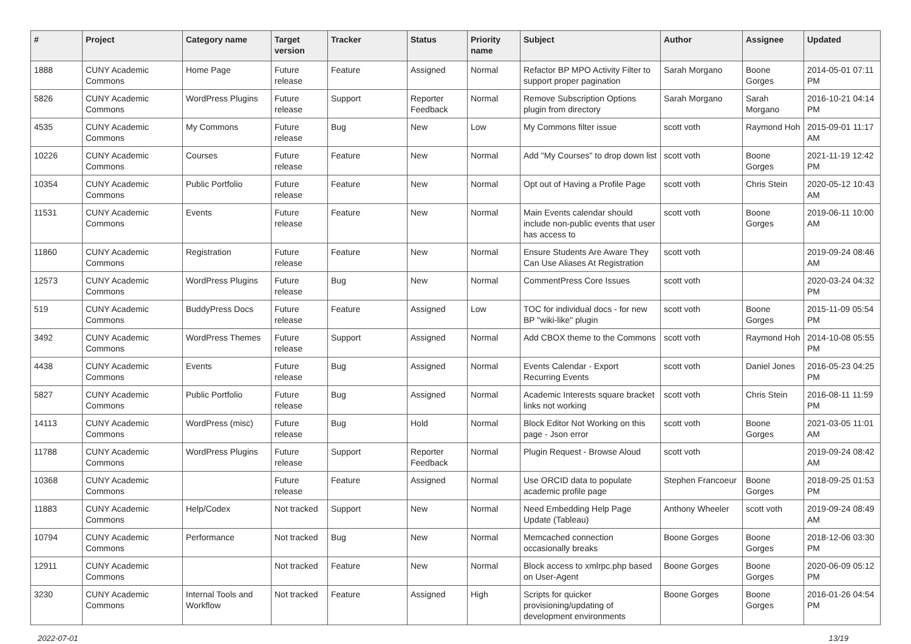| # | Project | Category name | Target version | Tracker | Status | Priority name | Subject | Author | Assignee | Updated |
| --- | --- | --- | --- | --- | --- | --- | --- | --- | --- | --- |
| 1888 | CUNY Academic Commons | Home Page | Future release | Feature | Assigned | Normal | Refactor BP MPO Activity Filter to support proper pagination | Sarah Morgano | Boone Gorges | 2014-05-01 07:11 PM |
| 5826 | CUNY Academic Commons | WordPress Plugins | Future release | Support | Reporter Feedback | Normal | Remove Subscription Options plugin from directory | Sarah Morgano | Sarah Morgano | 2016-10-21 04:14 PM |
| 4535 | CUNY Academic Commons | My Commons | Future release | Bug | New | Low | My Commons filter issue | scott voth | Raymond Hoh | 2015-09-01 11:17 AM |
| 10226 | CUNY Academic Commons | Courses | Future release | Feature | New | Normal | Add "My Courses" to drop down list | scott voth | Boone Gorges | 2021-11-19 12:42 PM |
| 10354 | CUNY Academic Commons | Public Portfolio | Future release | Feature | New | Normal | Opt out of Having a Profile Page | scott voth | Chris Stein | 2020-05-12 10:43 AM |
| 11531 | CUNY Academic Commons | Events | Future release | Feature | New | Normal | Main Events calendar should include non-public events that user has access to | scott voth | Boone Gorges | 2019-06-11 10:00 AM |
| 11860 | CUNY Academic Commons | Registration | Future release | Feature | New | Normal | Ensure Students Are Aware They Can Use Aliases At Registration | scott voth | | 2019-09-24 08:46 AM |
| 12573 | CUNY Academic Commons | WordPress Plugins | Future release | Bug | New | Normal | CommentPress Core Issues | scott voth | | 2020-03-24 04:32 PM |
| 519 | CUNY Academic Commons | BuddyPress Docs | Future release | Feature | Assigned | Low | TOC for individual docs - for new BP "wiki-like" plugin | scott voth | Boone Gorges | 2015-11-09 05:54 PM |
| 3492 | CUNY Academic Commons | WordPress Themes | Future release | Support | Assigned | Normal | Add CBOX theme to the Commons | scott voth | Raymond Hoh | 2014-10-08 05:55 PM |
| 4438 | CUNY Academic Commons | Events | Future release | Bug | Assigned | Normal | Events Calendar - Export Recurring Events | scott voth | Daniel Jones | 2016-05-23 04:25 PM |
| 5827 | CUNY Academic Commons | Public Portfolio | Future release | Bug | Assigned | Normal | Academic Interests square bracket links not working | scott voth | Chris Stein | 2016-08-11 11:59 PM |
| 14113 | CUNY Academic Commons | WordPress (misc) | Future release | Bug | Hold | Normal | Block Editor Not Working on this page - Json error | scott voth | Boone Gorges | 2021-03-05 11:01 AM |
| 11788 | CUNY Academic Commons | WordPress Plugins | Future release | Support | Reporter Feedback | Normal | Plugin Request - Browse Aloud | scott voth | | 2019-09-24 08:42 AM |
| 10368 | CUNY Academic Commons | | Future release | Feature | Assigned | Normal | Use ORCID data to populate academic profile page | Stephen Francoeur | Boone Gorges | 2018-09-25 01:53 PM |
| 11883 | CUNY Academic Commons | Help/Codex | Not tracked | Support | New | Normal | Need Embedding Help Page Update (Tableau) | Anthony Wheeler | scott voth | 2019-09-24 08:49 AM |
| 10794 | CUNY Academic Commons | Performance | Not tracked | Bug | New | Normal | Memcached connection occasionally breaks | Boone Gorges | Boone Gorges | 2018-12-06 03:30 PM |
| 12911 | CUNY Academic Commons | | Not tracked | Feature | New | Normal | Block access to xmlrpc.php based on User-Agent | Boone Gorges | Boone Gorges | 2020-06-09 05:12 PM |
| 3230 | CUNY Academic Commons | Internal Tools and Workflow | Not tracked | Feature | Assigned | High | Scripts for quicker provisioning/updating of development environments | Boone Gorges | Boone Gorges | 2016-01-26 04:54 PM |
2022-07-01 13/19